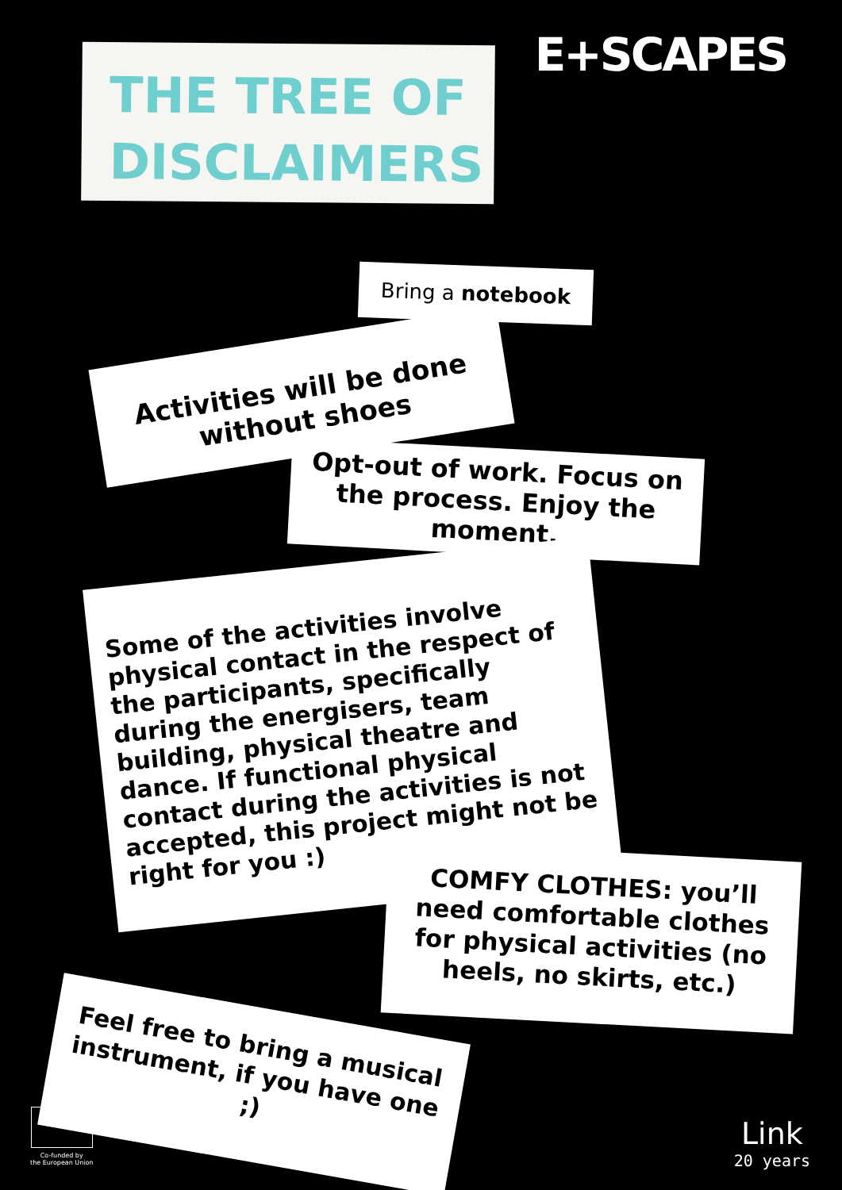THE TREE OF
DISCLAIMERS
E+SCAPES
Bring a notebook
Activities will be done without shoes
Opt-out of work. Focus on the process. Enjoy the moment.
Some of the activities involve physical contact in the respect of the participants, specifically during the energisers, team building, physical theatre and dance. If functional physical contact during the activities is not accepted, this project might not be right for you :)
COMFY CLOTHES: you’ll need comfortable clothes for physical activities (no heels, no skirts, etc.)
Feel free to bring a musical instrument, if you have one ;)
Co-funded by
the European Union
Link
20 years